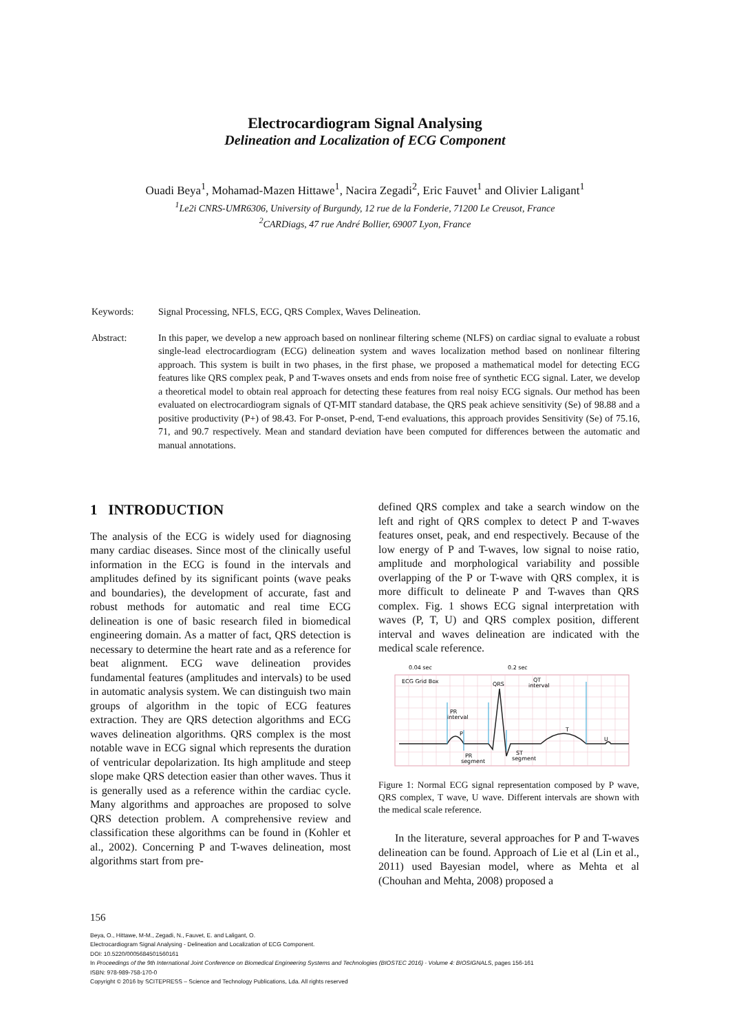Electrocardiogram Signal Analysing
Delineation and Localization of ECG Component
Ouadi Beya<sup>1</sup>, Mohamad-Mazen Hittawe<sup>1</sup>, Nacira Zegadi<sup>2</sup>, Eric Fauvet<sup>1</sup> and Olivier Laligant<sup>1</sup>
<sup>1</sup> Le2i CNRS-UMR6306, University of Burgundy, 12 rue de la Fonderie, 71200 Le Creusot, France
<sup>2</sup> CARDiags, 47 rue André Bollier, 69007 Lyon, France
Keywords: Signal Processing, NFLS, ECG, QRS Complex, Waves Delineation.
Abstract: In this paper, we develop a new approach based on nonlinear filtering scheme (NLFS) on cardiac signal to evaluate a robust single-lead electrocardiogram (ECG) delineation system and waves localization method based on nonlinear filtering approach. This system is built in two phases, in the first phase, we proposed a mathematical model for detecting ECG features like QRS complex peak, P and T-waves onsets and ends from noise free of synthetic ECG signal. Later, we develop a theoretical model to obtain real approach for detecting these features from real noisy ECG signals. Our method has been evaluated on electrocardiogram signals of QT-MIT standard database, the QRS peak achieve sensitivity (Se) of 98.88 and a positive productivity (P+) of 98.43. For P-onset, P-end, T-end evaluations, this approach provides Sensitivity (Se) of 75.16, 71, and 90.7 respectively. Mean and standard deviation have been computed for differences between the automatic and manual annotations.
1 INTRODUCTION
The analysis of the ECG is widely used for diagnosing many cardiac diseases. Since most of the clinically useful information in the ECG is found in the intervals and amplitudes defined by its significant points (wave peaks and boundaries), the development of accurate, fast and robust methods for automatic and real time ECG delineation is one of basic research filed in biomedical engineering domain. As a matter of fact, QRS detection is necessary to determine the heart rate and as a reference for beat alignment. ECG wave delineation provides fundamental features (amplitudes and intervals) to be used in automatic analysis system. We can distinguish two main groups of algorithm in the topic of ECG features extraction. They are QRS detection algorithms and ECG waves delineation algorithms. QRS complex is the most notable wave in ECG signal which represents the duration of ventricular depolarization. Its high amplitude and steep slope make QRS detection easier than other waves. Thus it is generally used as a reference within the cardiac cycle. Many algorithms and approaches are proposed to solve QRS detection problem. A comprehensive review and classification these algorithms can be found in (Kohler et al., 2002). Concerning P and T-waves delineation, most algorithms start from pre-
defined QRS complex and take a search window on the left and right of QRS complex to detect P and T-waves features onset, peak, and end respectively. Because of the low energy of P and T-waves, low signal to noise ratio, amplitude and morphological variability and possible overlapping of the P or T-wave with QRS complex, it is more difficult to delineate P and T-waves than QRS complex. Fig. 1 shows ECG signal interpretation with waves (P, T, U) and QRS complex position, different interval and waves delineation are indicated with the medical scale reference.
0.04 sec
0.2 sec
ECG Grid Box
QT
interval
QRS
PR
interval
P
T
U
ST
segment
PR
segment
Figure 1: Normal ECG signal representation composed by P wave, QRS complex, T wave, U wave. Different intervals are shown with the medical scale reference.
In the literature, several approaches for P and T-waves delineation can be found. Approach of Lie et al (Lin et al., 2011) used Bayesian model, where as Mehta et al (Chouhan and Mehta, 2008) proposed a
156
Beya, O., Hittawe, M-M., Zegadi, N., Fauvet, E. and Laligant, O.
Electrocardiogram Signal Analysing - Delineation and Localization of ECG Component.
DOI: 10.5220/0005684501560161
In Proceedings of the 9th International Joint Conference on Biomedical Engineering Systems and Technologies (BIOSTEC 2016) - Volume 4: BIOSIGNALS, pages 156-161
ISBN: 978-989-758-170-0
Copyright © 2016 by SCITEPRESS – Science and Technology Publications, Lda. All rights reserved